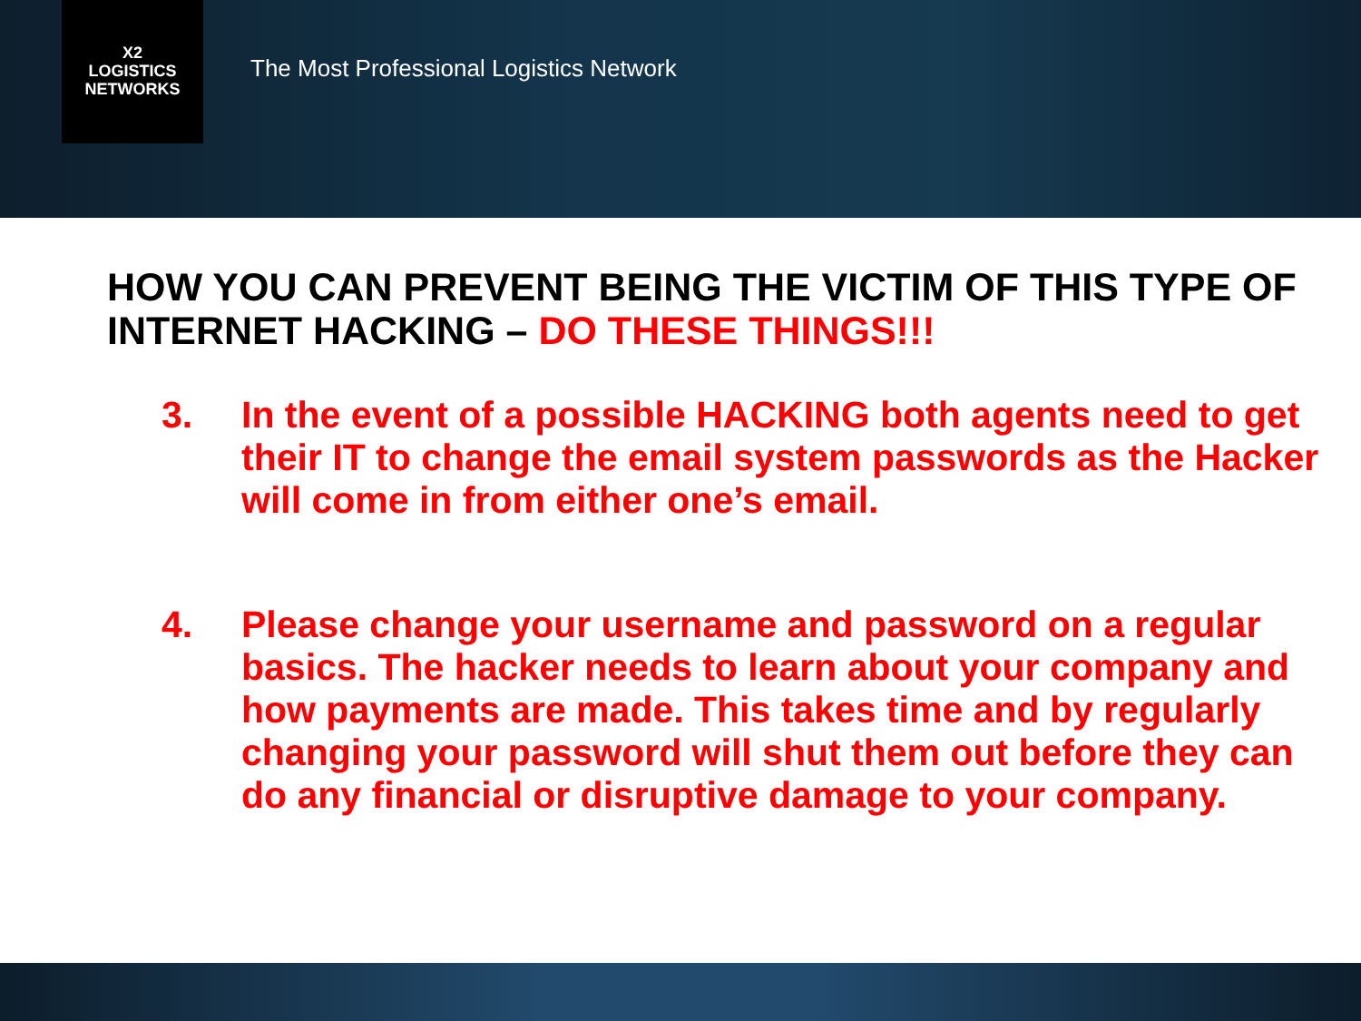X2
LOGISTICS
NETWORKS
The Most Professional Logistics Network
HOW YOU CAN PREVENT BEING THE VICTIM OF THIS TYPE OF INTERNET HACKING – DO THESE THINGS!!!
3. In the event of a possible HACKING both agents need to get their IT to change the email system passwords as the Hacker will come in from either one’s email.
4. Please change your username and password on a regular basics. The hacker needs to learn about your company and how payments are made. This takes time and by regularly changing your password will shut them out before they can do any financial or disruptive damage to your company.